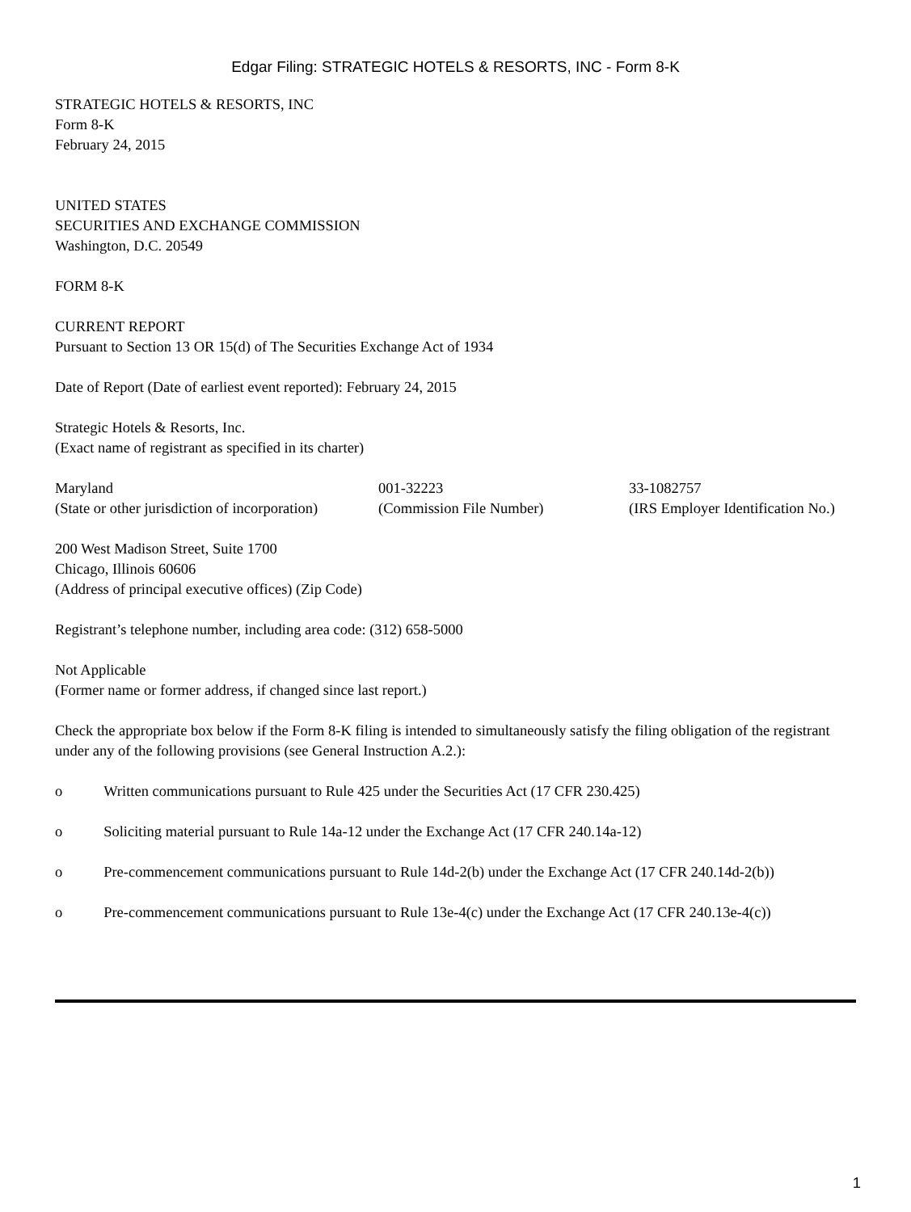Edgar Filing: STRATEGIC HOTELS & RESORTS, INC - Form 8-K
STRATEGIC HOTELS & RESORTS, INC
Form 8-K
February 24, 2015
UNITED STATES
SECURITIES AND EXCHANGE COMMISSION
Washington, D.C. 20549
FORM 8-K
CURRENT REPORT
Pursuant to Section 13 OR 15(d) of The Securities Exchange Act of 1934
Date of Report (Date of earliest event reported): February 24, 2015
Strategic Hotels & Resorts, Inc.
(Exact name of registrant as specified in its charter)
| Maryland (State or other jurisdiction of incorporation) | 001-32223 (Commission File Number) | 33-1082757 (IRS Employer Identification No.) |
200 West Madison Street, Suite 1700
Chicago, Illinois 60606
(Address of principal executive offices) (Zip Code)
Registrant’s telephone number, including area code: (312) 658-5000
Not Applicable
(Former name or former address, if changed since last report.)
Check the appropriate box below if the Form 8-K filing is intended to simultaneously satisfy the filing obligation of the registrant under any of the following provisions (see General Instruction A.2.):
o Written communications pursuant to Rule 425 under the Securities Act (17 CFR 230.425)
o Soliciting material pursuant to Rule 14a-12 under the Exchange Act (17 CFR 240.14a-12)
o Pre-commencement communications pursuant to Rule 14d-2(b) under the Exchange Act (17 CFR 240.14d-2(b))
o Pre-commencement communications pursuant to Rule 13e-4(c) under the Exchange Act (17 CFR 240.13e-4(c))
1